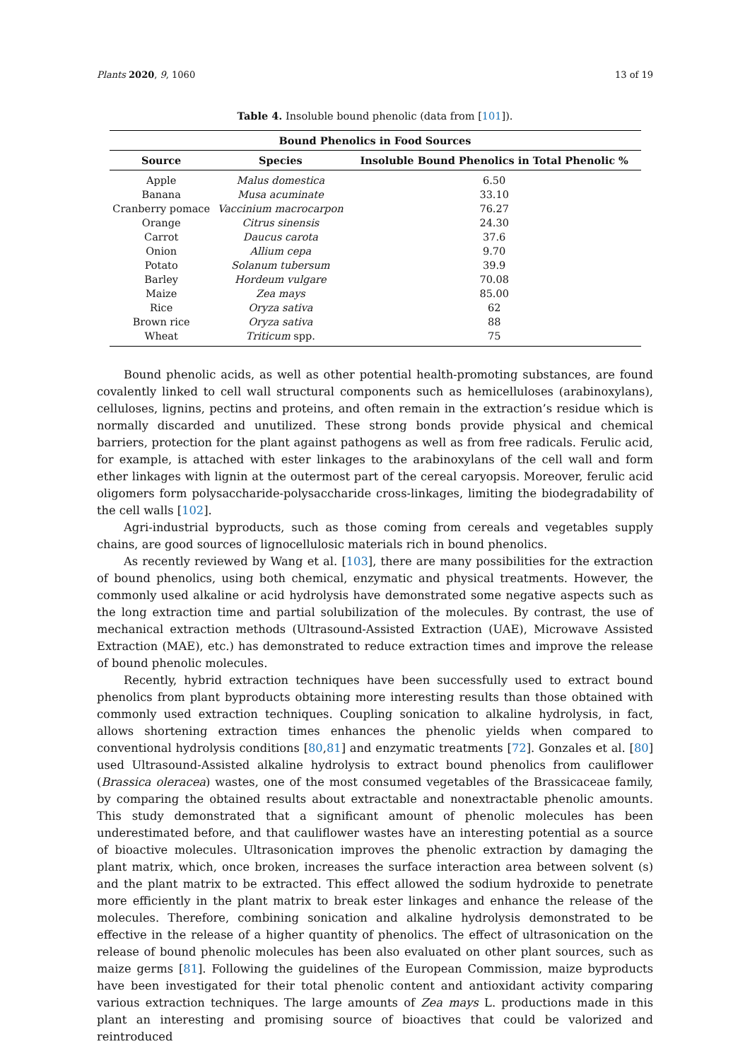Plants 2020, 9, 1060 13 of 19
Table 4. Insoluble bound phenolic (data from [101]).
| Bound Phenolics in Food Sources | | |
| --- | --- | --- |
| Source | Species | Insoluble Bound Phenolics in Total Phenolic % |
| Apple | Malus domestica | 6.50 |
| Banana | Musa acuminate | 33.10 |
| Cranberry pomace | Vaccinium macrocarpon | 76.27 |
| Orange | Citrus sinensis | 24.30 |
| Carrot | Daucus carota | 37.6 |
| Onion | Allium cepa | 9.70 |
| Potato | Solanum tubersum | 39.9 |
| Barley | Hordeum vulgare | 70.08 |
| Maize | Zea mays | 85.00 |
| Rice | Oryza sativa | 62 |
| Brown rice | Oryza sativa | 88 |
| Wheat | Triticum spp. | 75 |
Bound phenolic acids, as well as other potential health-promoting substances, are found covalently linked to cell wall structural components such as hemicelluloses (arabinoxylans), celluloses, lignins, pectins and proteins, and often remain in the extraction’s residue which is normally discarded and unutilized. These strong bonds provide physical and chemical barriers, protection for the plant against pathogens as well as from free radicals. Ferulic acid, for example, is attached with ester linkages to the arabinoxylans of the cell wall and form ether linkages with lignin at the outermost part of the cereal caryopsis. Moreover, ferulic acid oligomers form polysaccharide-polysaccharide cross-linkages, limiting the biodegradability of the cell walls [102].
Agri-industrial byproducts, such as those coming from cereals and vegetables supply chains, are good sources of lignocellulosic materials rich in bound phenolics.
As recently reviewed by Wang et al. [103], there are many possibilities for the extraction of bound phenolics, using both chemical, enzymatic and physical treatments. However, the commonly used alkaline or acid hydrolysis have demonstrated some negative aspects such as the long extraction time and partial solubilization of the molecules. By contrast, the use of mechanical extraction methods (Ultrasound-Assisted Extraction (UAE), Microwave Assisted Extraction (MAE), etc.) has demonstrated to reduce extraction times and improve the release of bound phenolic molecules.
Recently, hybrid extraction techniques have been successfully used to extract bound phenolics from plant byproducts obtaining more interesting results than those obtained with commonly used extraction techniques. Coupling sonication to alkaline hydrolysis, in fact, allows shortening extraction times enhances the phenolic yields when compared to conventional hydrolysis conditions [80,81] and enzymatic treatments [72]. Gonzales et al. [80] used Ultrasound-Assisted alkaline hydrolysis to extract bound phenolics from cauliflower (Brassica oleracea) wastes, one of the most consumed vegetables of the Brassicaceae family, by comparing the obtained results about extractable and nonextractable phenolic amounts. This study demonstrated that a significant amount of phenolic molecules has been underestimated before, and that cauliflower wastes have an interesting potential as a source of bioactive molecules. Ultrasonication improves the phenolic extraction by damaging the plant matrix, which, once broken, increases the surface interaction area between solvent (s) and the plant matrix to be extracted. This effect allowed the sodium hydroxide to penetrate more efficiently in the plant matrix to break ester linkages and enhance the release of the molecules. Therefore, combining sonication and alkaline hydrolysis demonstrated to be effective in the release of a higher quantity of phenolics. The effect of ultrasonication on the release of bound phenolic molecules has been also evaluated on other plant sources, such as maize germs [81]. Following the guidelines of the European Commission, maize byproducts have been investigated for their total phenolic content and antioxidant activity comparing various extraction techniques. The large amounts of Zea mays L. productions made in this plant an interesting and promising source of bioactives that could be valorized and reintroduced